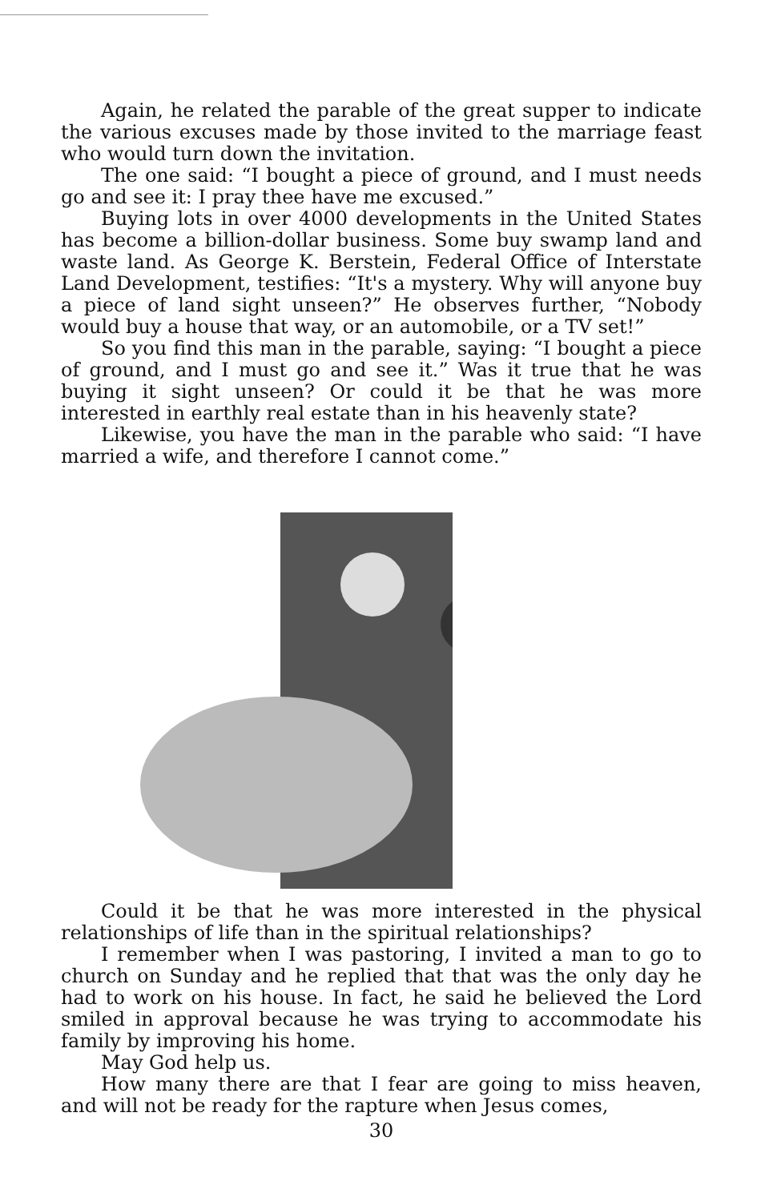Again, he related the parable of the great supper to indicate the various excuses made by those invited to the marriage feast who would turn down the invitation.
The one said: “I bought a piece of ground, and I must needs go and see it: I pray thee have me excused.”
Buying lots in over 4000 developments in the United States has become a billion-dollar business. Some buy swamp land and waste land. As George K. Berstein, Federal Office of Interstate Land Development, testifies: “It's a mystery. Why will anyone buy a piece of land sight unseen?” He observes further, “Nobody would buy a house that way, or an automobile, or a TV set!”
So you find this man in the parable, saying: “I bought a piece of ground, and I must go and see it.” Was it true that he was buying it sight unseen? Or could it be that he was more interested in earthly real estate than in his heavenly state?
Likewise, you have the man in the parable who said: “I have married a wife, and therefore I cannot come.”
Could it be that he was more interested in the physical relationships of life than in the spiritual relationships?
I remember when I was pastoring, I invited a man to go to church on Sunday and he replied that that was the only day he had to work on his house. In fact, he said he believed the Lord smiled in approval because he was trying to accommodate his family by improving his home.
May God help us.
How many there are that I fear are going to miss heaven, and will not be ready for the rapture when Jesus comes,
30